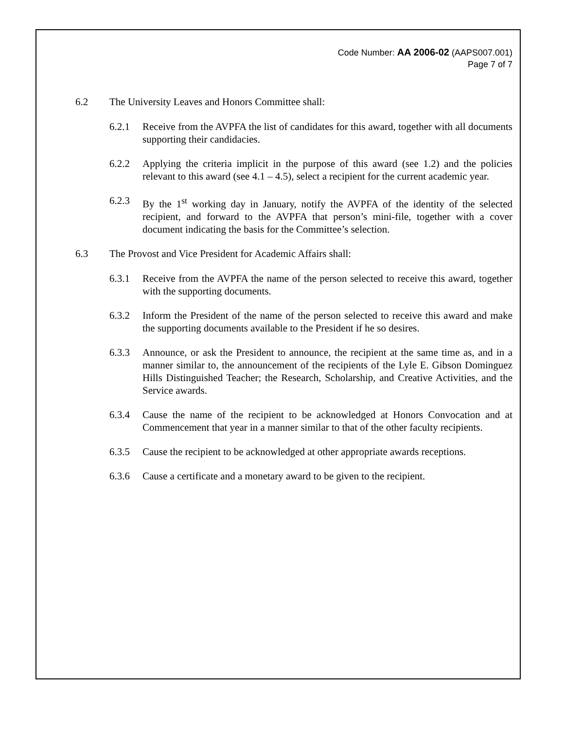Code Number: AA 2006-02 (AAPS007.001)
Page 7 of 7
6.2 The University Leaves and Honors Committee shall:
6.2.1 Receive from the AVPFA the list of candidates for this award, together with all documents supporting their candidacies.
6.2.2 Applying the criteria implicit in the purpose of this award (see 1.2) and the policies relevant to this award (see 4.1 – 4.5), select a recipient for the current academic year.
6.2.3 By the 1<sup>st</sup> working day in January, notify the AVPFA of the identity of the selected recipient, and forward to the AVPFA that person’s mini-file, together with a cover document indicating the basis for the Committee’s selection.
6.3 The Provost and Vice President for Academic Affairs shall:
6.3.1 Receive from the AVPFA the name of the person selected to receive this award, together with the supporting documents.
6.3.2 Inform the President of the name of the person selected to receive this award and make the supporting documents available to the President if he so desires.
6.3.3 Announce, or ask the President to announce, the recipient at the same time as, and in a manner similar to, the announcement of the recipients of the Lyle E. Gibson Dominguez Hills Distinguished Teacher; the Research, Scholarship, and Creative Activities, and the Service awards.
6.3.4 Cause the name of the recipient to be acknowledged at Honors Convocation and at Commencement that year in a manner similar to that of the other faculty recipients.
6.3.5 Cause the recipient to be acknowledged at other appropriate awards receptions.
6.3.6 Cause a certificate and a monetary award to be given to the recipient.